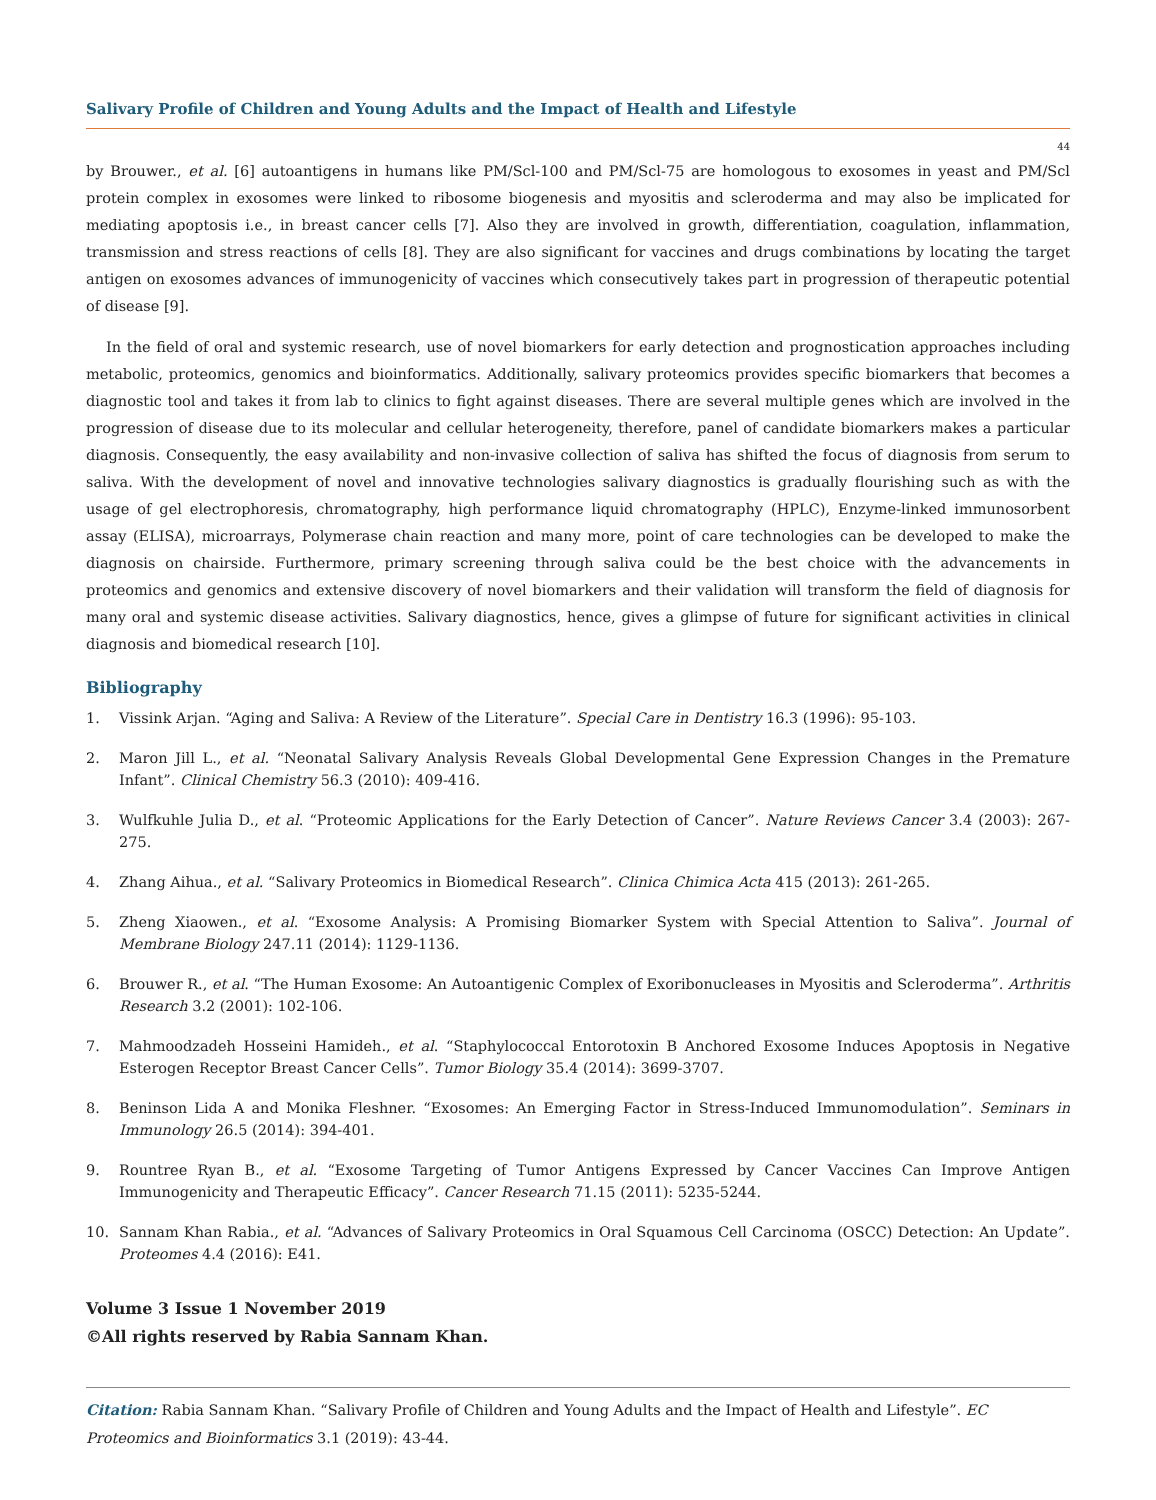Salivary Profile of Children and Young Adults and the Impact of Health and Lifestyle
44
by Brouwer., et al. [6] autoantigens in humans like PM/Scl-100 and PM/Scl-75 are homologous to exosomes in yeast and PM/Scl protein complex in exosomes were linked to ribosome biogenesis and myositis and scleroderma and may also be implicated for mediating apoptosis i.e., in breast cancer cells [7]. Also they are involved in growth, differentiation, coagulation, inflammation, transmission and stress reactions of cells [8]. They are also significant for vaccines and drugs combinations by locating the target antigen on exosomes advances of immunogenicity of vaccines which consecutively takes part in progression of therapeutic potential of disease [9].
In the field of oral and systemic research, use of novel biomarkers for early detection and prognostication approaches including metabolic, proteomics, genomics and bioinformatics. Additionally, salivary proteomics provides specific biomarkers that becomes a diagnostic tool and takes it from lab to clinics to fight against diseases. There are several multiple genes which are involved in the progression of disease due to its molecular and cellular heterogeneity, therefore, panel of candidate biomarkers makes a particular diagnosis. Consequently, the easy availability and non-invasive collection of saliva has shifted the focus of diagnosis from serum to saliva. With the development of novel and innovative technologies salivary diagnostics is gradually flourishing such as with the usage of gel electrophoresis, chromatography, high performance liquid chromatography (HPLC), Enzyme-linked immunosorbent assay (ELISA), microarrays, Polymerase chain reaction and many more, point of care technologies can be developed to make the diagnosis on chairside. Furthermore, primary screening through saliva could be the best choice with the advancements in proteomics and genomics and extensive discovery of novel biomarkers and their validation will transform the field of diagnosis for many oral and systemic disease activities. Salivary diagnostics, hence, gives a glimpse of future for significant activities in clinical diagnosis and biomedical research [10].
Bibliography
1. Vissink Arjan. “Aging and Saliva: A Review of the Literature”. Special Care in Dentistry 16.3 (1996): 95-103.
2. Maron Jill L., et al. “Neonatal Salivary Analysis Reveals Global Developmental Gene Expression Changes in the Premature Infant”. Clinical Chemistry 56.3 (2010): 409-416.
3. Wulfkuhle Julia D., et al. “Proteomic Applications for the Early Detection of Cancer”. Nature Reviews Cancer 3.4 (2003): 267-275.
4. Zhang Aihua., et al. “Salivary Proteomics in Biomedical Research”. Clinica Chimica Acta 415 (2013): 261-265.
5. Zheng Xiaowen., et al. “Exosome Analysis: A Promising Biomarker System with Special Attention to Saliva”. Journal of Membrane Biology 247.11 (2014): 1129-1136.
6. Brouwer R., et al. “The Human Exosome: An Autoantigenic Complex of Exoribonucleases in Myositis and Scleroderma”. Arthritis Research 3.2 (2001): 102-106.
7. Mahmoodzadeh Hosseini Hamideh., et al. “Staphylococcal Entorotoxin B Anchored Exosome Induces Apoptosis in Negative Esterogen Receptor Breast Cancer Cells”. Tumor Biology 35.4 (2014): 3699-3707.
8. Beninson Lida A and Monika Fleshner. “Exosomes: An Emerging Factor in Stress-Induced Immunomodulation”. Seminars in Immunology 26.5 (2014): 394-401.
9. Rountree Ryan B., et al. “Exosome Targeting of Tumor Antigens Expressed by Cancer Vaccines Can Improve Antigen Immunogenicity and Therapeutic Efficacy”. Cancer Research 71.15 (2011): 5235-5244.
10. Sannam Khan Rabia., et al. “Advances of Salivary Proteomics in Oral Squamous Cell Carcinoma (OSCC) Detection: An Update”. Proteomes 4.4 (2016): E41.
Volume 3 Issue 1 November 2019
©All rights reserved by Rabia Sannam Khan.
Citation: Rabia Sannam Khan. “Salivary Profile of Children and Young Adults and the Impact of Health and Lifestyle”. EC Proteomics and Bioinformatics 3.1 (2019): 43-44.